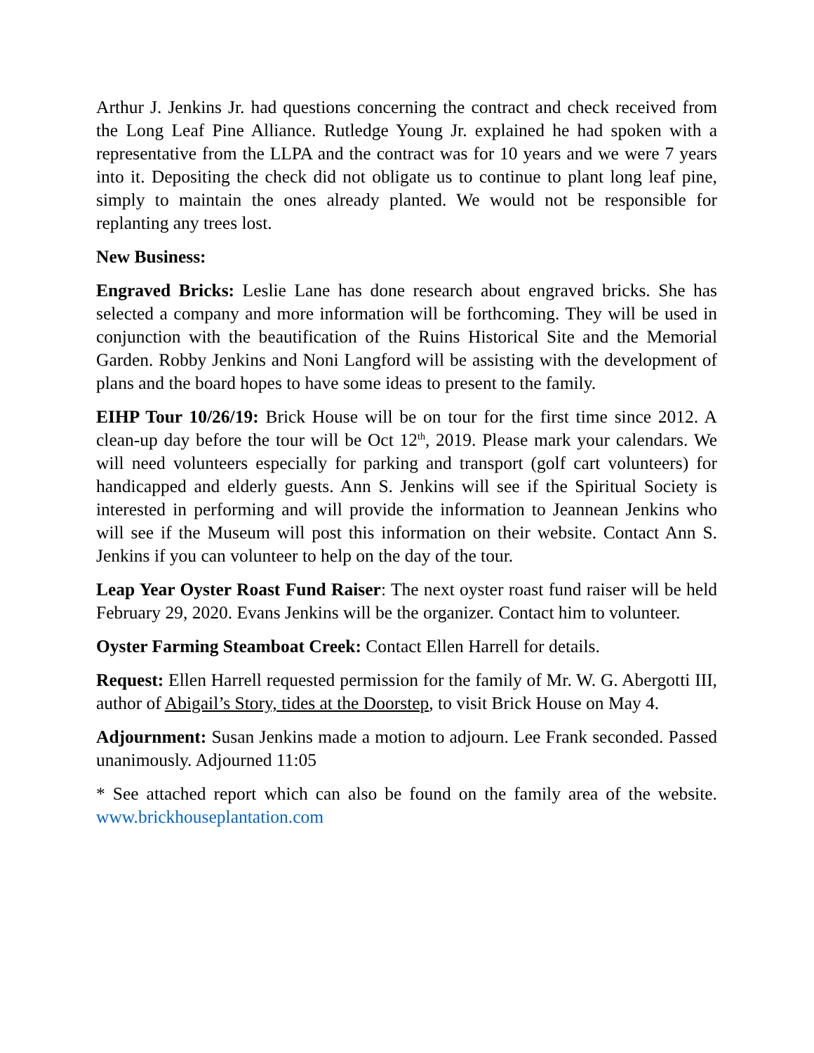Arthur J. Jenkins Jr. had questions concerning the contract and check received from the Long Leaf Pine Alliance. Rutledge Young Jr. explained he had spoken with a representative from the LLPA and the contract was for 10 years and we were 7 years into it. Depositing the check did not obligate us to continue to plant long leaf pine, simply to maintain the ones already planted. We would not be responsible for replanting any trees lost.
New Business:
Engraved Bricks: Leslie Lane has done research about engraved bricks. She has selected a company and more information will be forthcoming. They will be used in conjunction with the beautification of the Ruins Historical Site and the Memorial Garden. Robby Jenkins and Noni Langford will be assisting with the development of plans and the board hopes to have some ideas to present to the family.
EIHP Tour 10/26/19: Brick House will be on tour for the first time since 2012. A clean-up day before the tour will be Oct 12<sup>th</sup>, 2019. Please mark your calendars. We will need volunteers especially for parking and transport (golf cart volunteers) for handicapped and elderly guests. Ann S. Jenkins will see if the Spiritual Society is interested in performing and will provide the information to Jeannean Jenkins who will see if the Museum will post this information on their website. Contact Ann S. Jenkins if you can volunteer to help on the day of the tour.
Leap Year Oyster Roast Fund Raiser: The next oyster roast fund raiser will be held February 29, 2020. Evans Jenkins will be the organizer. Contact him to volunteer.
Oyster Farming Steamboat Creek: Contact Ellen Harrell for details.
Request: Ellen Harrell requested permission for the family of Mr. W. G. Abergotti III, author of Abigail’s Story, tides at the Doorstep, to visit Brick House on May 4.
Adjournment: Susan Jenkins made a motion to adjourn. Lee Frank seconded. Passed unanimously. Adjourned 11:05
* See attached report which can also be found on the family area of the website. www.brickhouseplantation.com